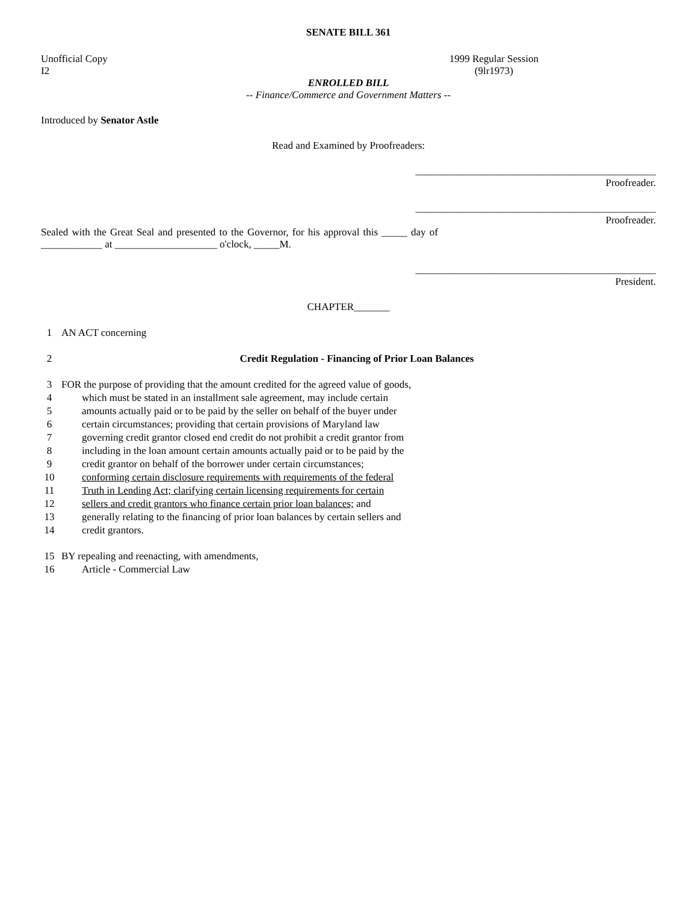SENATE BILL 361
Unofficial Copy
I2 1999 Regular Session
(9lr1973)
ENROLLED BILL
-- Finance/Commerce and Government Matters --
Introduced by Senator Astle
Read and Examined by Proofreaders:
_______________________________________________
Proofreader.
_______________________________________________
Proofreader.
Sealed with the Great Seal and presented to the Governor, for his approval this _____ day of ____________ at ____________________ o'clock, _____M.
_______________________________________________
President.
CHAPTER_______
1 AN ACT concerning
2 Credit Regulation - Financing of Prior Loan Balances
3 FOR the purpose of providing that the amount credited for the agreed value of goods,
4 which must be stated in an installment sale agreement, may include certain
5 amounts actually paid or to be paid by the seller on behalf of the buyer under
6 certain circumstances; providing that certain provisions of Maryland law
7 governing credit grantor closed end credit do not prohibit a credit grantor from
8 including in the loan amount certain amounts actually paid or to be paid by the
9 credit grantor on behalf of the borrower under certain circumstances;
10 conforming certain disclosure requirements with requirements of the federal
11 Truth in Lending Act; clarifying certain licensing requirements for certain
12 sellers and credit grantors who finance certain prior loan balances; and
13 generally relating to the financing of prior loan balances by certain sellers and
14 credit grantors.
15 BY repealing and reenacting, with amendments,
16 Article - Commercial Law